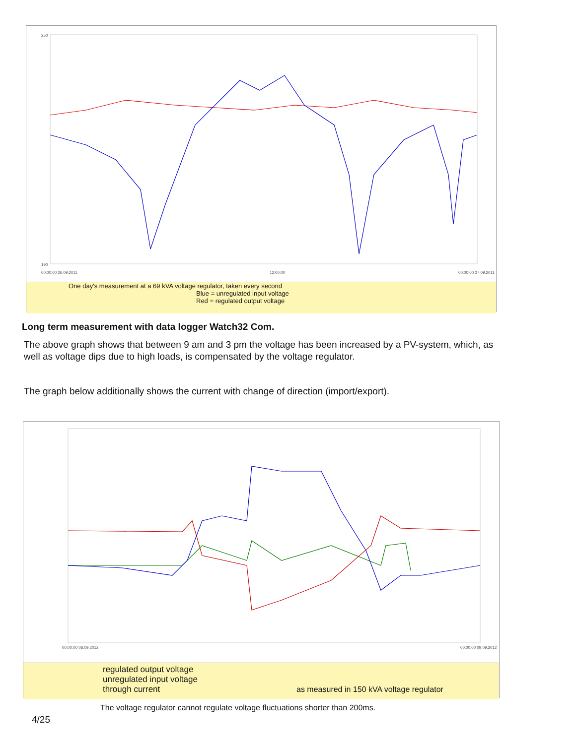250
190
00:00:00 26.09.2011
12:00:00
00:00:00 27.09.2011
One day's measurement at a 69 kVA voltage regulator, taken every second
Blue = unregulated input voltage
Red = regulated output voltage
Long term measurement with data logger Watch32 Com.
The above graph shows that between 9 am and 3 pm the voltage has been increased by a PV-system, which, as well as voltage dips due to high loads, is compensated by the voltage regulator.
The graph below additionally shows the current with change of direction (import/export).
00:00:00 08.09.2012
00:00:00 09.09.2012
regulated output voltage
unregulated input voltage
through current as measured in 150 kVA voltage regulator
The voltage regulator cannot regulate voltage fluctuations shorter than 200ms.
4/25